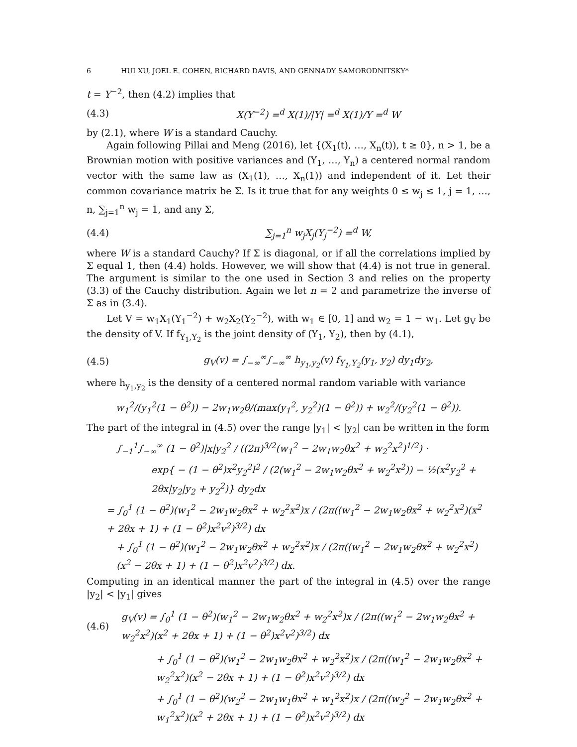6 HUI XU, JOEL E. COHEN, RICHARD DAVIS, AND GENNADY SAMORODNITSKY*
t = Y<sup>−2</sup>, then (4.2) implies that
(4.3) X(Y<sup>−2</sup>) =<sup>d</sup> X(1)/|Y| =<sup>d</sup> X(1)/Y =<sup>d</sup> W
by (2.1), where W is a standard Cauchy.
Again following Pillai and Meng (2016), let {(X<sub>1</sub>(t), …, X<sub>n</sub>(t)), t ≥ 0}, n > 1, be a Brownian motion with positive variances and (Y<sub>1</sub>, …, Y<sub>n</sub>) a centered normal random vector with the same law as (X<sub>1</sub>(1), …, X<sub>n</sub>(1)) and independent of it. Let their common covariance matrix be Σ. Is it true that for any weights 0 ≤ w<sub>j</sub> ≤ 1, j = 1, …, n, ∑<sub>j=1</sub><sup>n</sup> w<sub>j</sub> = 1, and any Σ,
(4.4) ∑<sub>j=1</sub><sup>n</sup> w<sub>j</sub>X<sub>j</sub>(Y<sub>j</sub><sup>−2</sup>) =<sup>d</sup> W,
where W is a standard Cauchy? If Σ is diagonal, or if all the correlations implied by Σ equal 1, then (4.4) holds. However, we will show that (4.4) is not true in general. The argument is similar to the one used in Section 3 and relies on the property (3.3) of the Cauchy distribution. Again we let n = 2 and parametrize the inverse of Σ as in (3.4).
Let V = w<sub>1</sub>X<sub>1</sub>(Y<sub>1</sub><sup>−2</sup>) + w<sub>2</sub>X<sub>2</sub>(Y<sub>2</sub><sup>−2</sup>), with w<sub>1</sub> ∈ [0, 1] and w<sub>2</sub> = 1 − w<sub>1</sub>. Let g<sub>V</sub> be the density of V. If f<sub>Y<sub>1</sub>,Y<sub>2</sub></sub> is the joint density of (Y<sub>1</sub>, Y<sub>2</sub>), then by (4.1),
(4.5) g<sub>V</sub>(v) = ∫<sub>−∞</sub><sup>∞</sup>∫<sub>−∞</sub><sup>∞</sup> h<sub>y<sub>1</sub>,y<sub>2</sub></sub>(v) f<sub>Y<sub>1</sub>,Y<sub>2</sub></sub>(y<sub>1</sub>, y<sub>2</sub>) dy<sub>1</sub>dy<sub>2</sub>,
where h<sub>y<sub>1</sub>,y<sub>2</sub></sub> is the density of a centered normal random variable with variance
w<sub>1</sub><sup>2</sup>/(y<sub>1</sub><sup>2</sup>(1 − θ<sup>2</sup>)) − 2w<sub>1</sub>w<sub>2</sub>θ/(max(y<sub>1</sub><sup>2</sup>, y<sub>2</sub><sup>2</sup>)(1 − θ<sup>2</sup>)) + w<sub>2</sub><sup>2</sup>/(y<sub>2</sub><sup>2</sup>(1 − θ<sup>2</sup>)).
The part of the integral in (4.5) over the range |y<sub>1</sub>| < |y<sub>2</sub>| can be written in the form
∫<sub>−1</sub><sup>1</sup>∫<sub>−∞</sub><sup>∞</sup> (1 − θ<sup>2</sup>)|x|y<sub>2</sub><sup>2</sup> / ((2π)<sup>3/2</sup>(w<sub>1</sub><sup>2</sup> − 2w<sub>1</sub>w<sub>2</sub>θx<sup>2</sup> + w<sub>2</sub><sup>2</sup>x<sup>2</sup>)<sup>1/2</sup>) ·
exp{ − (1 − θ<sup>2</sup>)x<sup>2</sup>y<sub>2</sub><sup>2</sup>l<sup>2</sup> / (2(w<sub>1</sub><sup>2</sup> − 2w<sub>1</sub>w<sub>2</sub>θx<sup>2</sup> + w<sub>2</sub><sup>2</sup>x<sup>2</sup>)) − ½(x<sup>2</sup>y<sub>2</sub><sup>2</sup> + 2θx|y<sub>2</sub>|y<sub>2</sub> + y<sub>2</sub><sup>2</sup>)} dy<sub>2</sub>dx
= ∫<sub>0</sub><sup>1</sup> (1 − θ<sup>2</sup>)(w<sub>1</sub><sup>2</sup> − 2w<sub>1</sub>w<sub>2</sub>θx<sup>2</sup> + w<sub>2</sub><sup>2</sup>x<sup>2</sup>)x / (2π((w<sub>1</sub><sup>2</sup> − 2w<sub>1</sub>w<sub>2</sub>θx<sup>2</sup> + w<sub>2</sub><sup>2</sup>x<sup>2</sup>)(x<sup>2</sup> + 2θx + 1) + (1 − θ<sup>2</sup>)x<sup>2</sup>v<sup>2</sup>)<sup>3/2</sup>) dx
+ ∫<sub>0</sub><sup>1</sup> (1 − θ<sup>2</sup>)(w<sub>1</sub><sup>2</sup> − 2w<sub>1</sub>w<sub>2</sub>θx<sup>2</sup> + w<sub>2</sub><sup>2</sup>x<sup>2</sup>)x / (2π((w<sub>1</sub><sup>2</sup> − 2w<sub>1</sub>w<sub>2</sub>θx<sup>2</sup> + w<sub>2</sub><sup>2</sup>x<sup>2</sup>)(x<sup>2</sup> − 2θx + 1) + (1 − θ<sup>2</sup>)x<sup>2</sup>v<sup>2</sup>)<sup>3/2</sup>) dx.
Computing in an identical manner the part of the integral in (4.5) over the range |y<sub>2</sub>| < |y<sub>1</sub>| gives
(4.6) g<sub>V</sub>(v) = ∫<sub>0</sub><sup>1</sup> (1 − θ<sup>2</sup>)(w<sub>1</sub><sup>2</sup> − 2w<sub>1</sub>w<sub>2</sub>θx<sup>2</sup> + w<sub>2</sub><sup>2</sup>x<sup>2</sup>)x / (2π((w<sub>1</sub><sup>2</sup> − 2w<sub>1</sub>w<sub>2</sub>θx<sup>2</sup> + w<sub>2</sub><sup>2</sup>x<sup>2</sup>)(x<sup>2</sup> + 2θx + 1) + (1 − θ<sup>2</sup>)x<sup>2</sup>v<sup>2</sup>)<sup>3/2</sup>) dx
+ ∫<sub>0</sub><sup>1</sup> (1 − θ<sup>2</sup>)(w<sub>1</sub><sup>2</sup> − 2w<sub>1</sub>w<sub>2</sub>θx<sup>2</sup> + w<sub>2</sub><sup>2</sup>x<sup>2</sup>)x / (2π((w<sub>1</sub><sup>2</sup> − 2w<sub>1</sub>w<sub>2</sub>θx<sup>2</sup> + w<sub>2</sub><sup>2</sup>x<sup>2</sup>)(x<sup>2</sup> − 2θx + 1) + (1 − θ<sup>2</sup>)x<sup>2</sup>v<sup>2</sup>)<sup>3/2</sup>) dx
+ ∫<sub>0</sub><sup>1</sup> (1 − θ<sup>2</sup>)(w<sub>2</sub><sup>2</sup> − 2w<sub>1</sub>w<sub>1</sub>θx<sup>2</sup> + w<sub>1</sub><sup>2</sup>x<sup>2</sup>)x / (2π((w<sub>2</sub><sup>2</sup> − 2w<sub>1</sub>w<sub>2</sub>θx<sup>2</sup> + w<sub>1</sub><sup>2</sup>x<sup>2</sup>)(x<sup>2</sup> + 2θx + 1) + (1 − θ<sup>2</sup>)x<sup>2</sup>v<sup>2</sup>)<sup>3/2</sup>) dx